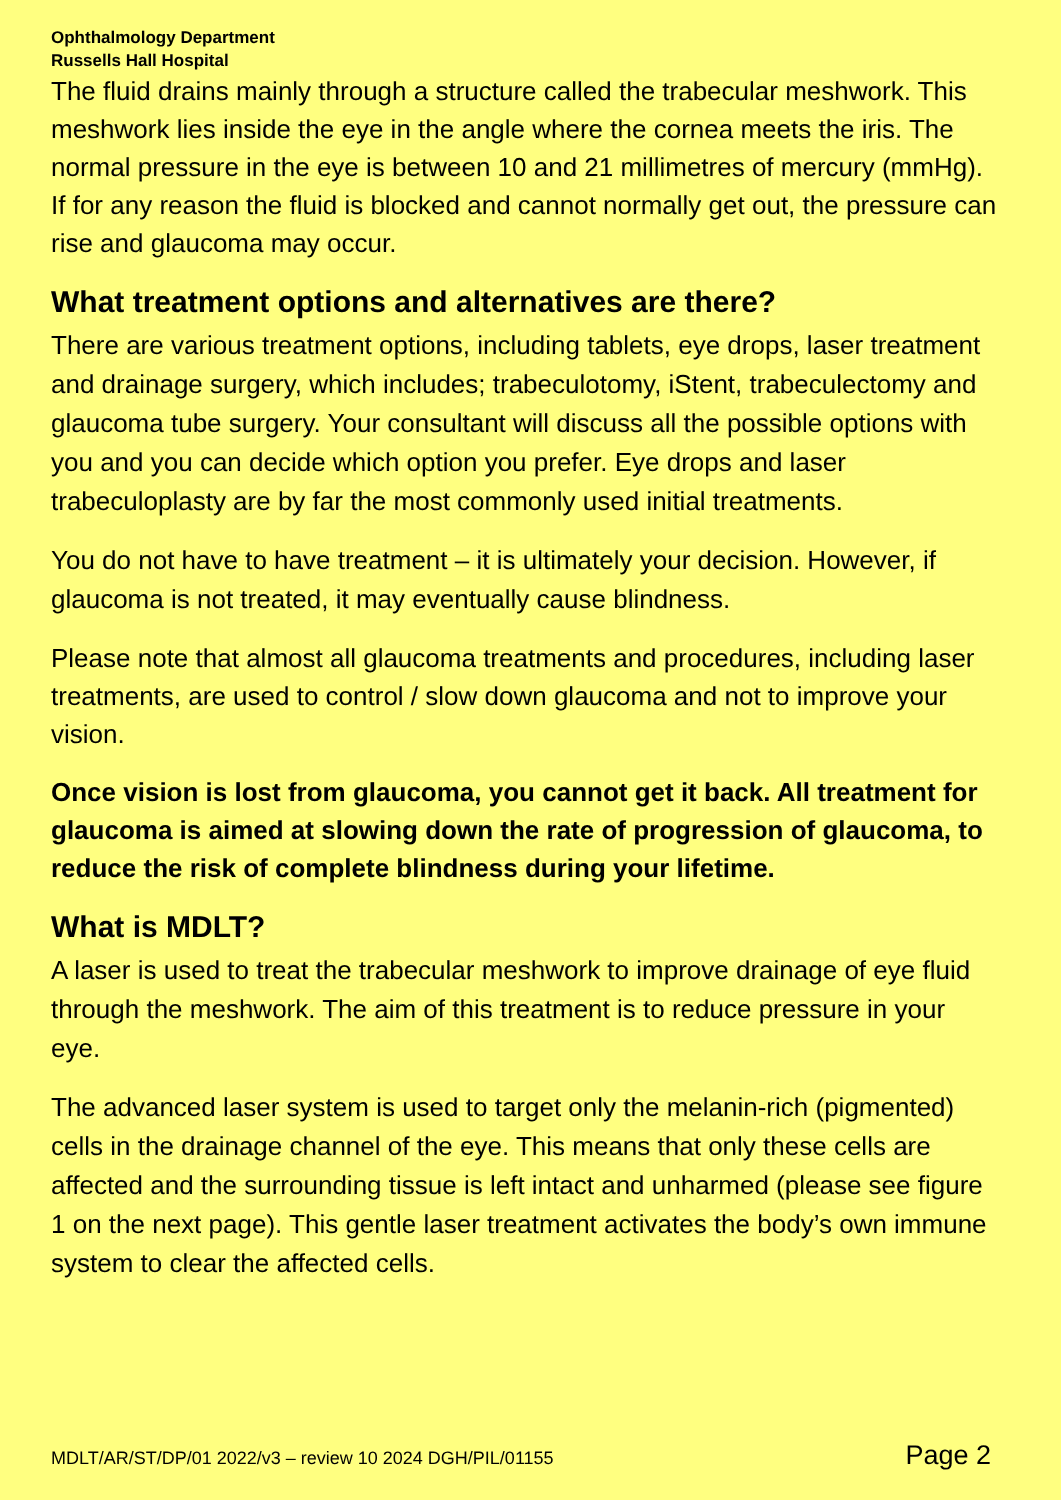Ophthalmology Department
Russells Hall Hospital
The fluid drains mainly through a structure called the trabecular meshwork. This meshwork lies inside the eye in the angle where the cornea meets the iris. The normal pressure in the eye is between 10 and 21 millimetres of mercury (mmHg). If for any reason the fluid is blocked and cannot normally get out, the pressure can rise and glaucoma may occur.
What treatment options and alternatives are there?
There are various treatment options, including tablets, eye drops, laser treatment and drainage surgery, which includes; trabeculotomy, iStent, trabeculectomy and glaucoma tube surgery. Your consultant will discuss all the possible options with you and you can decide which option you prefer. Eye drops and laser trabeculoplasty are by far the most commonly used initial treatments.
You do not have to have treatment – it is ultimately your decision. However, if glaucoma is not treated, it may eventually cause blindness.
Please note that almost all glaucoma treatments and procedures, including laser treatments, are used to control / slow down glaucoma and not to improve your vision.
Once vision is lost from glaucoma, you cannot get it back. All treatment for glaucoma is aimed at slowing down the rate of progression of glaucoma, to reduce the risk of complete blindness during your lifetime.
What is MDLT?
A laser is used to treat the trabecular meshwork to improve drainage of eye fluid through the meshwork. The aim of this treatment is to reduce pressure in your eye.
The advanced laser system is used to target only the melanin-rich (pigmented) cells in the drainage channel of the eye. This means that only these cells are affected and the surrounding tissue is left intact and unharmed (please see figure 1 on the next page). This gentle laser treatment activates the body’s own immune system to clear the affected cells.
MDLT/AR/ST/DP/01 2022/v3 – review 10 2024 DGH/PIL/01155 Page 2